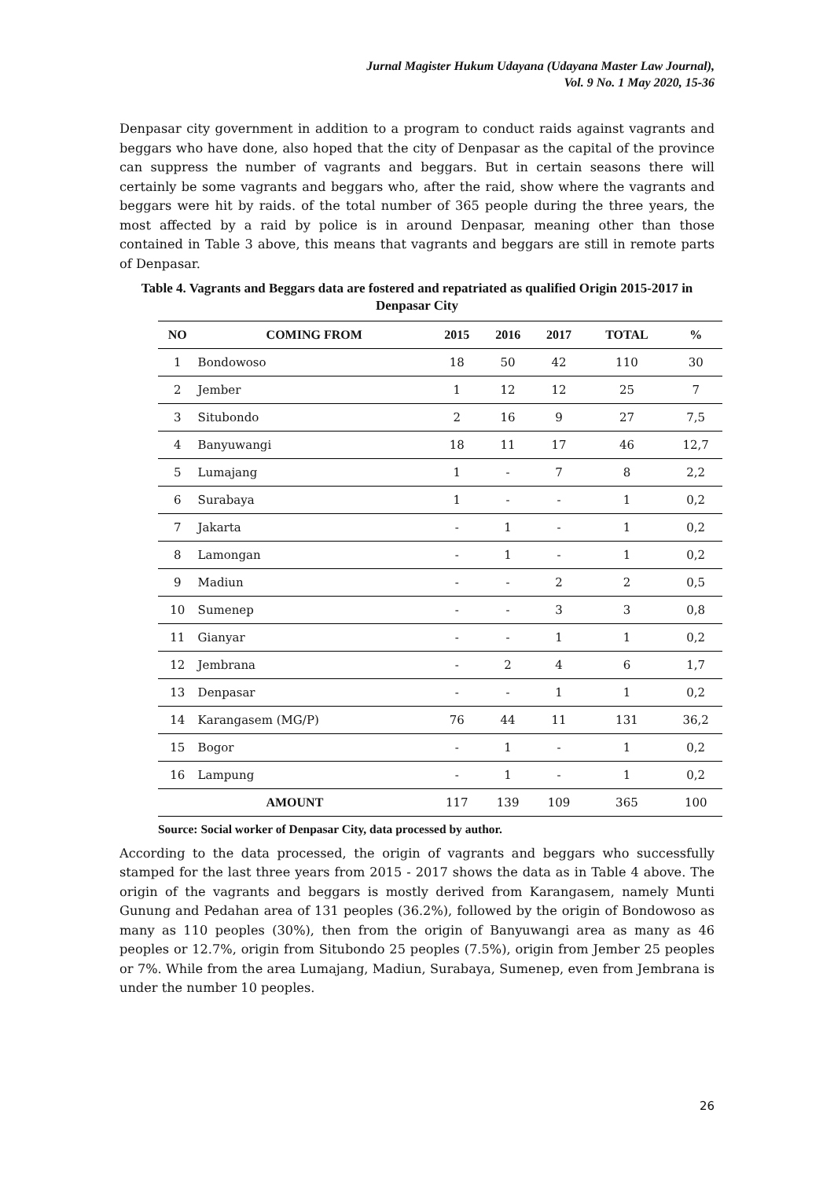Jurnal Magister Hukum Udayana (Udayana Master Law Journal),
Vol. 9 No. 1 May 2020, 15-36
Denpasar city government in addition to a program to conduct raids against vagrants and beggars who have done, also hoped that the city of Denpasar as the capital of the province can suppress the number of vagrants and beggars. But in certain seasons there will certainly be some vagrants and beggars who, after the raid, show where the vagrants and beggars were hit by raids. of the total number of 365 people during the three years, the most affected by a raid by police is in around Denpasar, meaning other than those contained in Table 3 above, this means that vagrants and beggars are still in remote parts of Denpasar.
Table 4. Vagrants and Beggars data are fostered and repatriated as qualified Origin 2015-2017 in Denpasar City
| NO | COMING FROM | 2015 | 2016 | 2017 | TOTAL | % |
| --- | --- | --- | --- | --- | --- | --- |
| 1 | Bondowoso | 18 | 50 | 42 | 110 | 30 |
| 2 | Jember | 1 | 12 | 12 | 25 | 7 |
| 3 | Situbondo | 2 | 16 | 9 | 27 | 7,5 |
| 4 | Banyuwangi | 18 | 11 | 17 | 46 | 12,7 |
| 5 | Lumajang | 1 | - | 7 | 8 | 2,2 |
| 6 | Surabaya | 1 | - | - | 1 | 0,2 |
| 7 | Jakarta | - | 1 | - | 1 | 0,2 |
| 8 | Lamongan | - | 1 | - | 1 | 0,2 |
| 9 | Madiun | - | - | 2 | 2 | 0,5 |
| 10 | Sumenep | - | - | 3 | 3 | 0,8 |
| 11 | Gianyar | - | - | 1 | 1 | 0,2 |
| 12 | Jembrana | - | 2 | 4 | 6 | 1,7 |
| 13 | Denpasar | - | - | 1 | 1 | 0,2 |
| 14 | Karangasem (MG/P) | 76 | 44 | 11 | 131 | 36,2 |
| 15 | Bogor | - | 1 | - | 1 | 0,2 |
| 16 | Lampung | - | 1 | - | 1 | 0,2 |
| AMOUNT | | 117 | 139 | 109 | 365 | 100 |
Source: Social worker of Denpasar City, data processed by author.
According to the data processed, the origin of vagrants and beggars who successfully stamped for the last three years from 2015 - 2017 shows the data as in Table 4 above. The origin of the vagrants and beggars is mostly derived from Karangasem, namely Munti Gunung and Pedahan area of 131 peoples (36.2%), followed by the origin of Bondowoso as many as 110 peoples (30%), then from the origin of Banyuwangi area as many as 46 peoples or 12.7%, origin from Situbondo 25 peoples (7.5%), origin from Jember 25 peoples or 7%. While from the area Lumajang, Madiun, Surabaya, Sumenep, even from Jembrana is under the number 10 peoples.
26